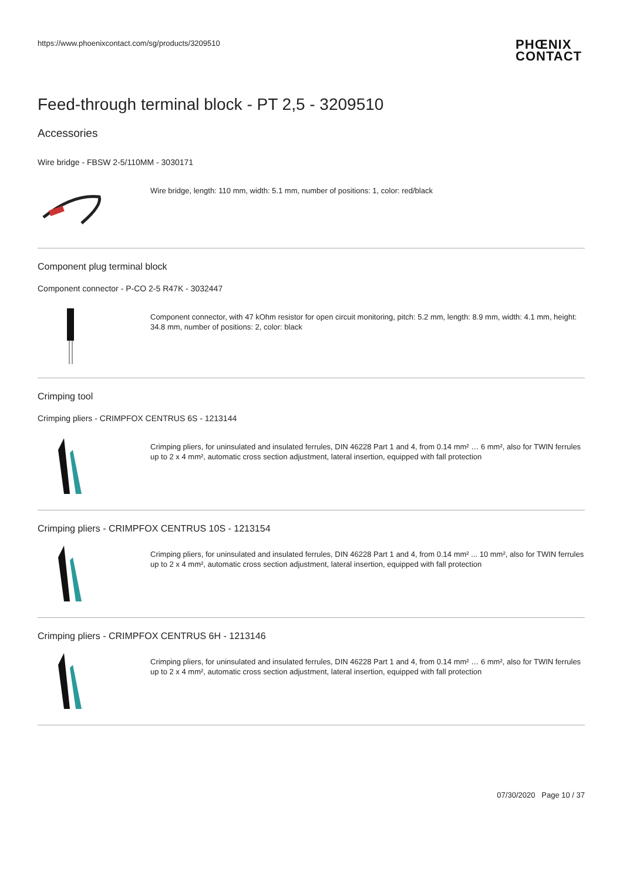https://www.phoenixcontact.com/sg/products/3209510
PHŒNIX
CONTACT
Feed-through terminal block - PT 2,5 - 3209510
Accessories
Wire bridge - FBSW 2-5/110MM - 3030171
Wire bridge, length: 110 mm, width: 5.1 mm, number of positions: 1, color: red/black
Component plug terminal block
Component connector - P-CO 2-5 R47K - 3032447
Component connector, with 47 kOhm resistor for open circuit monitoring, pitch: 5.2 mm, length: 8.9 mm, width: 4.1 mm, height: 34.8 mm, number of positions: 2, color: black
Crimping tool
Crimping pliers - CRIMPFOX CENTRUS 6S - 1213144
Crimping pliers, for uninsulated and insulated ferrules, DIN 46228 Part 1 and 4, from 0.14 mm² … 6 mm², also for TWIN ferrules up to 2 x 4 mm², automatic cross section adjustment, lateral insertion, equipped with fall protection
Crimping pliers - CRIMPFOX CENTRUS 10S - 1213154
Crimping pliers, for uninsulated and insulated ferrules, DIN 46228 Part 1 and 4, from 0.14 mm² ... 10 mm², also for TWIN ferrules up to 2 x 4 mm², automatic cross section adjustment, lateral insertion, equipped with fall protection
Crimping pliers - CRIMPFOX CENTRUS 6H - 1213146
Crimping pliers, for uninsulated and insulated ferrules, DIN 46228 Part 1 and 4, from 0.14 mm² … 6 mm², also for TWIN ferrules up to 2 x 4 mm², automatic cross section adjustment, lateral insertion, equipped with fall protection
07/30/2020 Page 10 / 37